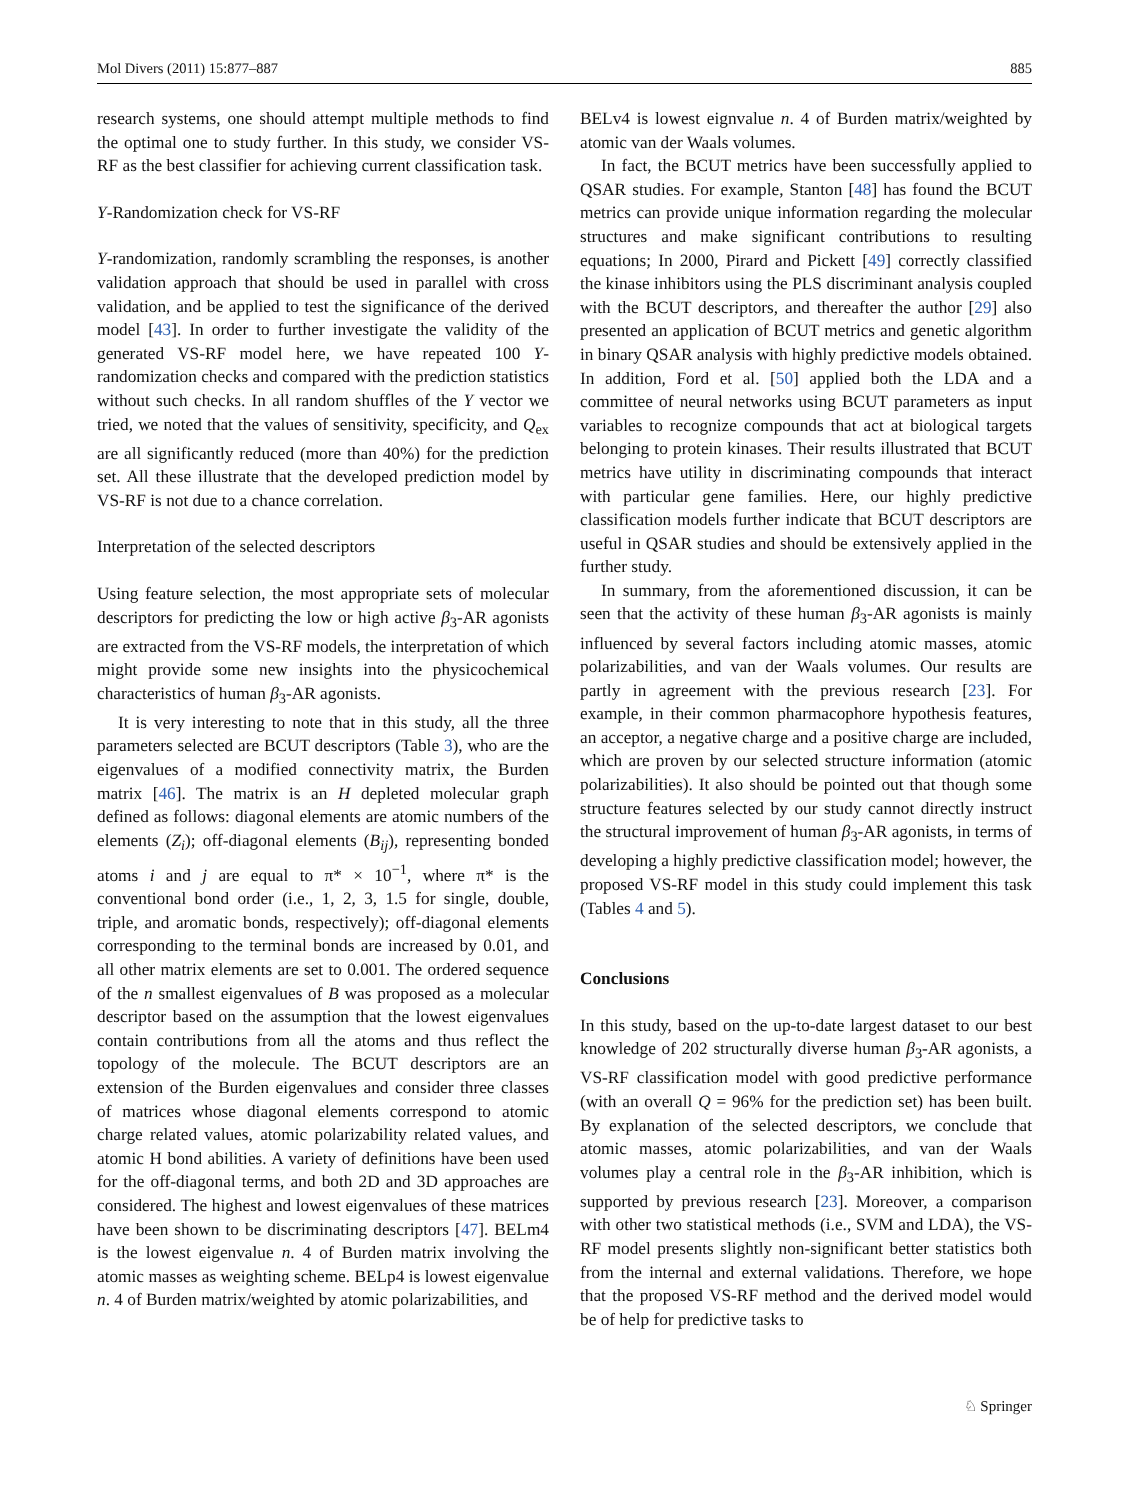Mol Divers (2011) 15:877–887 885
research systems, one should attempt multiple methods to find the optimal one to study further. In this study, we consider VS-RF as the best classifier for achieving current classification task.
Y-Randomization check for VS-RF
Y-randomization, randomly scrambling the responses, is another validation approach that should be used in parallel with cross validation, and be applied to test the significance of the derived model [43]. In order to further investigate the validity of the generated VS-RF model here, we have repeated 100 Y-randomization checks and compared with the prediction statistics without such checks. In all random shuffles of the Y vector we tried, we noted that the values of sensitivity, specificity, and Q<sub>ex</sub> are all significantly reduced (more than 40%) for the prediction set. All these illustrate that the developed prediction model by VS-RF is not due to a chance correlation.
Interpretation of the selected descriptors
Using feature selection, the most appropriate sets of molecular descriptors for predicting the low or high active β<sub>3</sub>-AR agonists are extracted from the VS-RF models, the interpretation of which might provide some new insights into the physicochemical characteristics of human β<sub>3</sub>-AR agonists.
It is very interesting to note that in this study, all the three parameters selected are BCUT descriptors (Table 3), who are the eigenvalues of a modified connectivity matrix, the Burden matrix [46]. The matrix is an H depleted molecular graph defined as follows: diagonal elements are atomic numbers of the elements (Z<sub>i</sub>); off-diagonal elements (B<sub>ij</sub>), representing bonded atoms i and j are equal to π* × 10<sup>−1</sup>, where π* is the conventional bond order (i.e., 1, 2, 3, 1.5 for single, double, triple, and aromatic bonds, respectively); off-diagonal elements corresponding to the terminal bonds are increased by 0.01, and all other matrix elements are set to 0.001. The ordered sequence of the n smallest eigenvalues of B was proposed as a molecular descriptor based on the assumption that the lowest eigenvalues contain contributions from all the atoms and thus reflect the topology of the molecule. The BCUT descriptors are an extension of the Burden eigenvalues and consider three classes of matrices whose diagonal elements correspond to atomic charge related values, atomic polarizability related values, and atomic H bond abilities. A variety of definitions have been used for the off-diagonal terms, and both 2D and 3D approaches are considered. The highest and lowest eigenvalues of these matrices have been shown to be discriminating descriptors [47]. BELm4 is the lowest eigenvalue n. 4 of Burden matrix involving the atomic masses as weighting scheme. BELp4 is lowest eigenvalue n. 4 of Burden matrix/weighted by atomic polarizabilities, and
BELv4 is lowest eignvalue n. 4 of Burden matrix/weighted by atomic van der Waals volumes.
In fact, the BCUT metrics have been successfully applied to QSAR studies. For example, Stanton [48] has found the BCUT metrics can provide unique information regarding the molecular structures and make significant contributions to resulting equations; In 2000, Pirard and Pickett [49] correctly classified the kinase inhibitors using the PLS discriminant analysis coupled with the BCUT descriptors, and thereafter the author [29] also presented an application of BCUT metrics and genetic algorithm in binary QSAR analysis with highly predictive models obtained. In addition, Ford et al. [50] applied both the LDA and a committee of neural networks using BCUT parameters as input variables to recognize compounds that act at biological targets belonging to protein kinases. Their results illustrated that BCUT metrics have utility in discriminating compounds that interact with particular gene families. Here, our highly predictive classification models further indicate that BCUT descriptors are useful in QSAR studies and should be extensively applied in the further study.
In summary, from the aforementioned discussion, it can be seen that the activity of these human β<sub>3</sub>-AR agonists is mainly influenced by several factors including atomic masses, atomic polarizabilities, and van der Waals volumes. Our results are partly in agreement with the previous research [23]. For example, in their common pharmacophore hypothesis features, an acceptor, a negative charge and a positive charge are included, which are proven by our selected structure information (atomic polarizabilities). It also should be pointed out that though some structure features selected by our study cannot directly instruct the structural improvement of human β<sub>3</sub>-AR agonists, in terms of developing a highly predictive classification model; however, the proposed VS-RF model in this study could implement this task (Tables 4 and 5).
Conclusions
In this study, based on the up-to-date largest dataset to our best knowledge of 202 structurally diverse human β<sub>3</sub>-AR agonists, a VS-RF classification model with good predictive performance (with an overall Q = 96% for the prediction set) has been built. By explanation of the selected descriptors, we conclude that atomic masses, atomic polarizabilities, and van der Waals volumes play a central role in the β<sub>3</sub>-AR inhibition, which is supported by previous research [23]. Moreover, a comparison with other two statistical methods (i.e., SVM and LDA), the VS-RF model presents slightly non-significant better statistics both from the internal and external validations. Therefore, we hope that the proposed VS-RF method and the derived model would be of help for predictive tasks to
♘ Springer